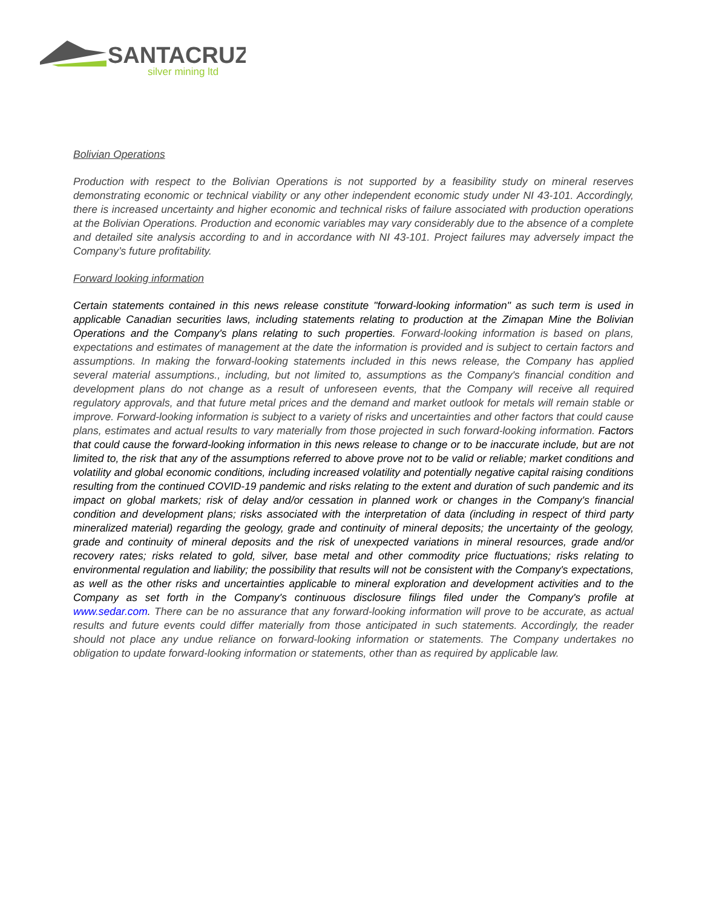SANTACRUZ
silver mining ltd
Bolivian Operations
Production with respect to the Bolivian Operations is not supported by a feasibility study on mineral reserves demonstrating economic or technical viability or any other independent economic study under NI 43-101. Accordingly, there is increased uncertainty and higher economic and technical risks of failure associated with production operations at the Bolivian Operations. Production and economic variables may vary considerably due to the absence of a complete and detailed site analysis according to and in accordance with NI 43-101. Project failures may adversely impact the Company’s future profitability.
Forward looking information
Certain statements contained in this news release constitute "forward-looking information" as such term is used in applicable Canadian securities laws, including statements relating to production at the Zimapan Mine the Bolivian Operations and the Company's plans relating to such properties. Forward-looking information is based on plans, expectations and estimates of management at the date the information is provided and is subject to certain factors and assumptions. In making the forward-looking statements included in this news release, the Company has applied several material assumptions., including, but not limited to, assumptions as the Company's financial condition and development plans do not change as a result of unforeseen events, that the Company will receive all required regulatory approvals, and that future metal prices and the demand and market outlook for metals will remain stable or improve. Forward-looking information is subject to a variety of risks and uncertainties and other factors that could cause plans, estimates and actual results to vary materially from those projected in such forward-looking information. Factors that could cause the forward-looking information in this news release to change or to be inaccurate include, but are not limited to, the risk that any of the assumptions referred to above prove not to be valid or reliable; market conditions and volatility and global economic conditions, including increased volatility and potentially negative capital raising conditions resulting from the continued COVID-19 pandemic and risks relating to the extent and duration of such pandemic and its impact on global markets; risk of delay and/or cessation in planned work or changes in the Company's financial condition and development plans; risks associated with the interpretation of data (including in respect of third party mineralized material) regarding the geology, grade and continuity of mineral deposits; the uncertainty of the geology, grade and continuity of mineral deposits and the risk of unexpected variations in mineral resources, grade and/or recovery rates; risks related to gold, silver, base metal and other commodity price fluctuations; risks relating to environmental regulation and liability; the possibility that results will not be consistent with the Company's expectations, as well as the other risks and uncertainties applicable to mineral exploration and development activities and to the Company as set forth in the Company's continuous disclosure filings filed under the Company's profile at www.sedar.com. There can be no assurance that any forward-looking information will prove to be accurate, as actual results and future events could differ materially from those anticipated in such statements. Accordingly, the reader should not place any undue reliance on forward-looking information or statements. The Company undertakes no obligation to update forward-looking information or statements, other than as required by applicable law.